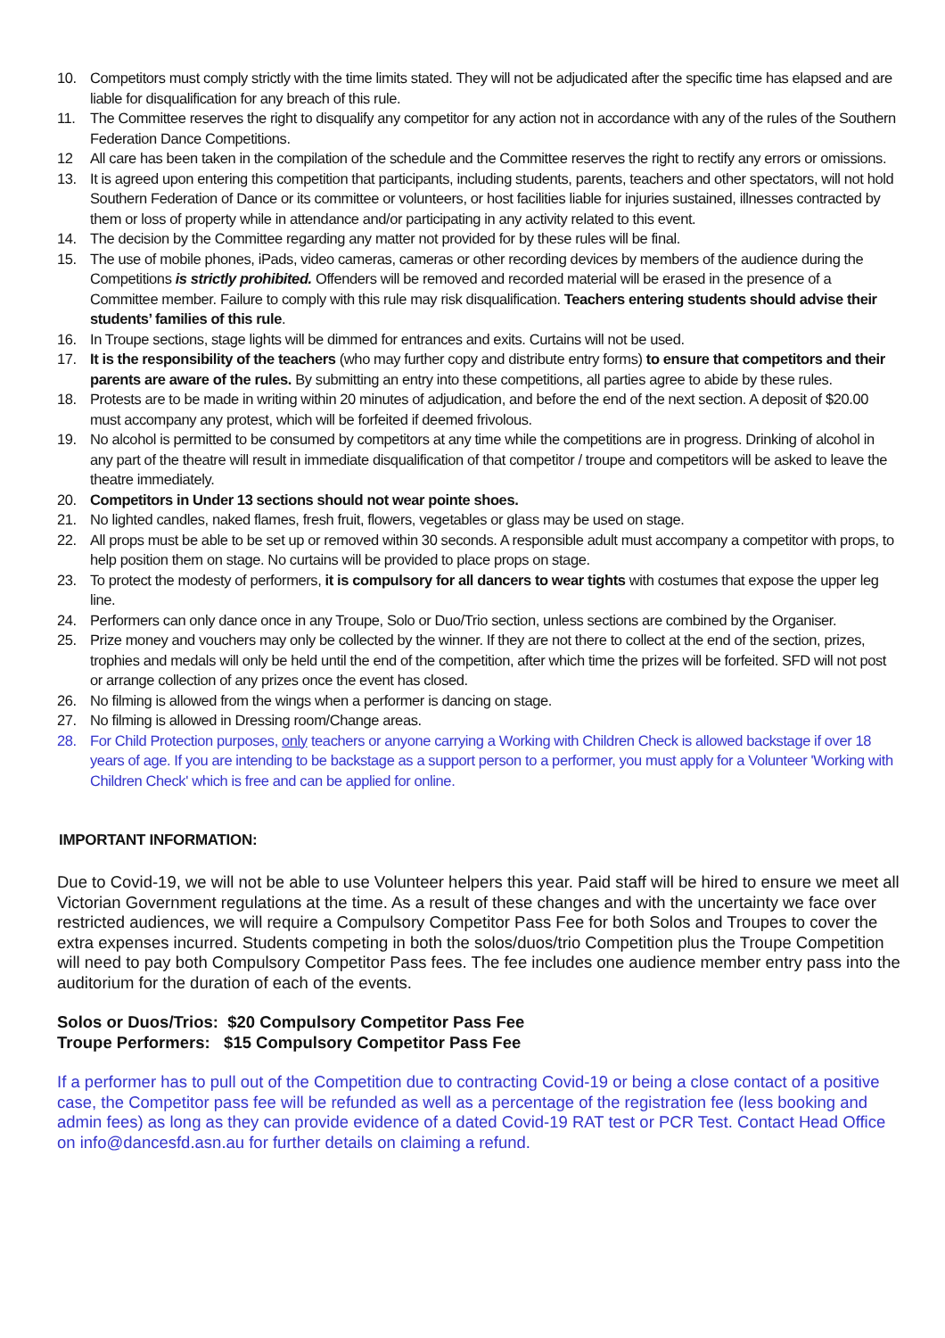10. Competitors must comply strictly with the time limits stated. They will not be adjudicated after the specific time has elapsed and are liable for disqualification for any breach of this rule.
11. The Committee reserves the right to disqualify any competitor for any action not in accordance with any of the rules of the Southern Federation Dance Competitions.
12 All care has been taken in the compilation of the schedule and the Committee reserves the right to rectify any errors or omissions.
13. It is agreed upon entering this competition that participants, including students, parents, teachers and other spectators, will not hold Southern Federation of Dance or its committee or volunteers, or host facilities liable for injuries sustained, illnesses contracted by them or loss of property while in attendance and/or participating in any activity related to this event.
14. The decision by the Committee regarding any matter not provided for by these rules will be final.
15. The use of mobile phones, iPads, video cameras, cameras or other recording devices by members of the audience during the Competitions is strictly prohibited. Offenders will be removed and recorded material will be erased in the presence of a Committee member. Failure to comply with this rule may risk disqualification. Teachers entering students should advise their students’ families of this rule.
16. In Troupe sections, stage lights will be dimmed for entrances and exits. Curtains will not be used.
17. It is the responsibility of the teachers (who may further copy and distribute entry forms) to ensure that competitors and their parents are aware of the rules. By submitting an entry into these competitions, all parties agree to abide by these rules.
18. Protests are to be made in writing within 20 minutes of adjudication, and before the end of the next section. A deposit of $20.00 must accompany any protest, which will be forfeited if deemed frivolous.
19. No alcohol is permitted to be consumed by competitors at any time while the competitions are in progress. Drinking of alcohol in any part of the theatre will result in immediate disqualification of that competitor / troupe and competitors will be asked to leave the theatre immediately.
20. Competitors in Under 13 sections should not wear pointe shoes.
21. No lighted candles, naked flames, fresh fruit, flowers, vegetables or glass may be used on stage.
22. All props must be able to be set up or removed within 30 seconds. A responsible adult must accompany a competitor with props, to help position them on stage. No curtains will be provided to place props on stage.
23. To protect the modesty of performers, it is compulsory for all dancers to wear tights with costumes that expose the upper leg line.
24. Performers can only dance once in any Troupe, Solo or Duo/Trio section, unless sections are combined by the Organiser.
25. Prize money and vouchers may only be collected by the winner. If they are not there to collect at the end of the section, prizes, trophies and medals will only be held until the end of the competition, after which time the prizes will be forfeited. SFD will not post or arrange collection of any prizes once the event has closed.
26. No filming is allowed from the wings when a performer is dancing on stage.
27. No filming is allowed in Dressing room/Change areas.
28. For Child Protection purposes, only teachers or anyone carrying a Working with Children Check is allowed backstage if over 18 years of age. If you are intending to be backstage as a support person to a performer, you must apply for a Volunteer 'Working with Children Check' which is free and can be applied for online.
IMPORTANT INFORMATION:
Due to Covid-19, we will not be able to use Volunteer helpers this year. Paid staff will be hired to ensure we meet all Victorian Government regulations at the time. As a result of these changes and with the uncertainty we face over restricted audiences, we will require a Compulsory Competitor Pass Fee for both Solos and Troupes to cover the extra expenses incurred. Students competing in both the solos/duos/trio Competition plus the Troupe Competition will need to pay both Compulsory Competitor Pass fees. The fee includes one audience member entry pass into the auditorium for the duration of each of the events.
Solos or Duos/Trios: $20 Compulsory Competitor Pass Fee
Troupe Performers: $15 Compulsory Competitor Pass Fee
If a performer has to pull out of the Competition due to contracting Covid-19 or being a close contact of a positive case, the Competitor pass fee will be refunded as well as a percentage of the registration fee (less booking and admin fees) as long as they can provide evidence of a dated Covid-19 RAT test or PCR Test. Contact Head Office on info@dancesfd.asn.au for further details on claiming a refund.